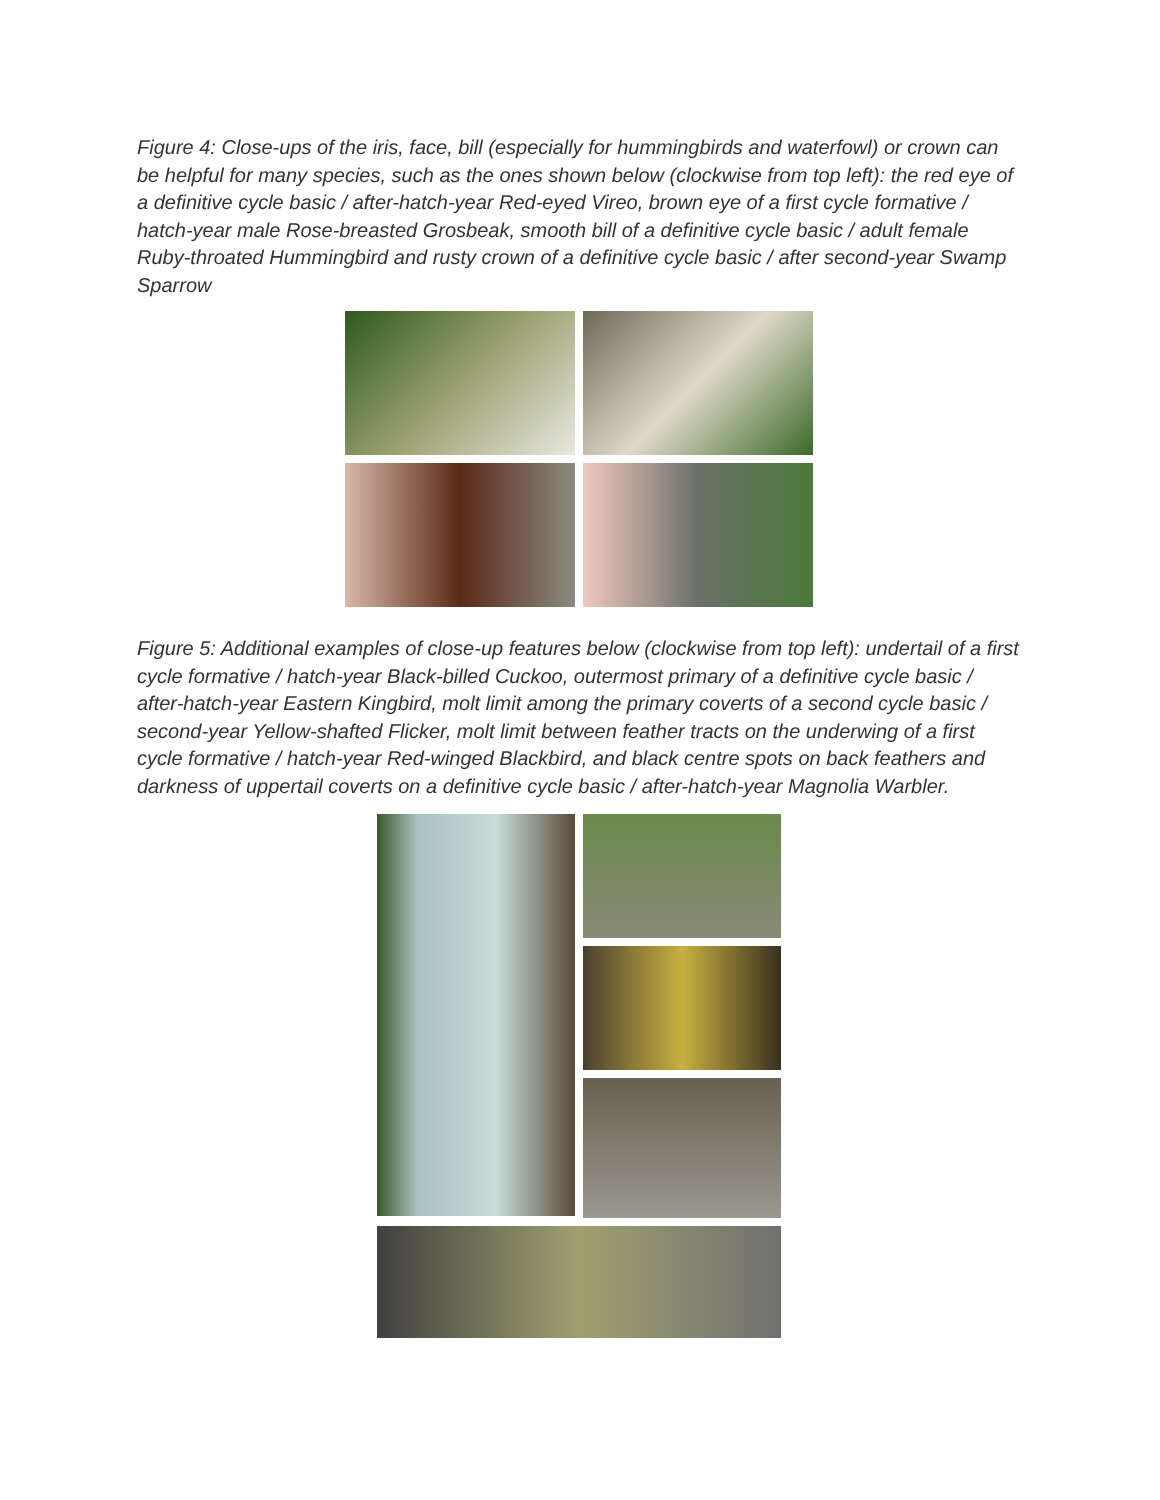Figure 4: Close-ups of the iris, face, bill (especially for hummingbirds and waterfowl) or crown can be helpful for many species, such as the ones shown below (clockwise from top left): the red eye of a definitive cycle basic / after-hatch-year Red-eyed Vireo, brown eye of a first cycle formative / hatch-year male Rose-breasted Grosbeak, smooth bill of a definitive cycle basic / adult female Ruby-throated Hummingbird and rusty crown of a definitive cycle basic / after second-year Swamp Sparrow
Figure 5: Additional examples of close-up features below (clockwise from top left): undertail of a first cycle formative / hatch-year Black-billed Cuckoo, outermost primary of a definitive cycle basic / after-hatch-year Eastern Kingbird, molt limit among the primary coverts of a second cycle basic / second-year Yellow-shafted Flicker, molt limit between feather tracts on the underwing of a first cycle formative / hatch-year Red-winged Blackbird, and black centre spots on back feathers and darkness of uppertail coverts on a definitive cycle basic / after-hatch-year Magnolia Warbler.